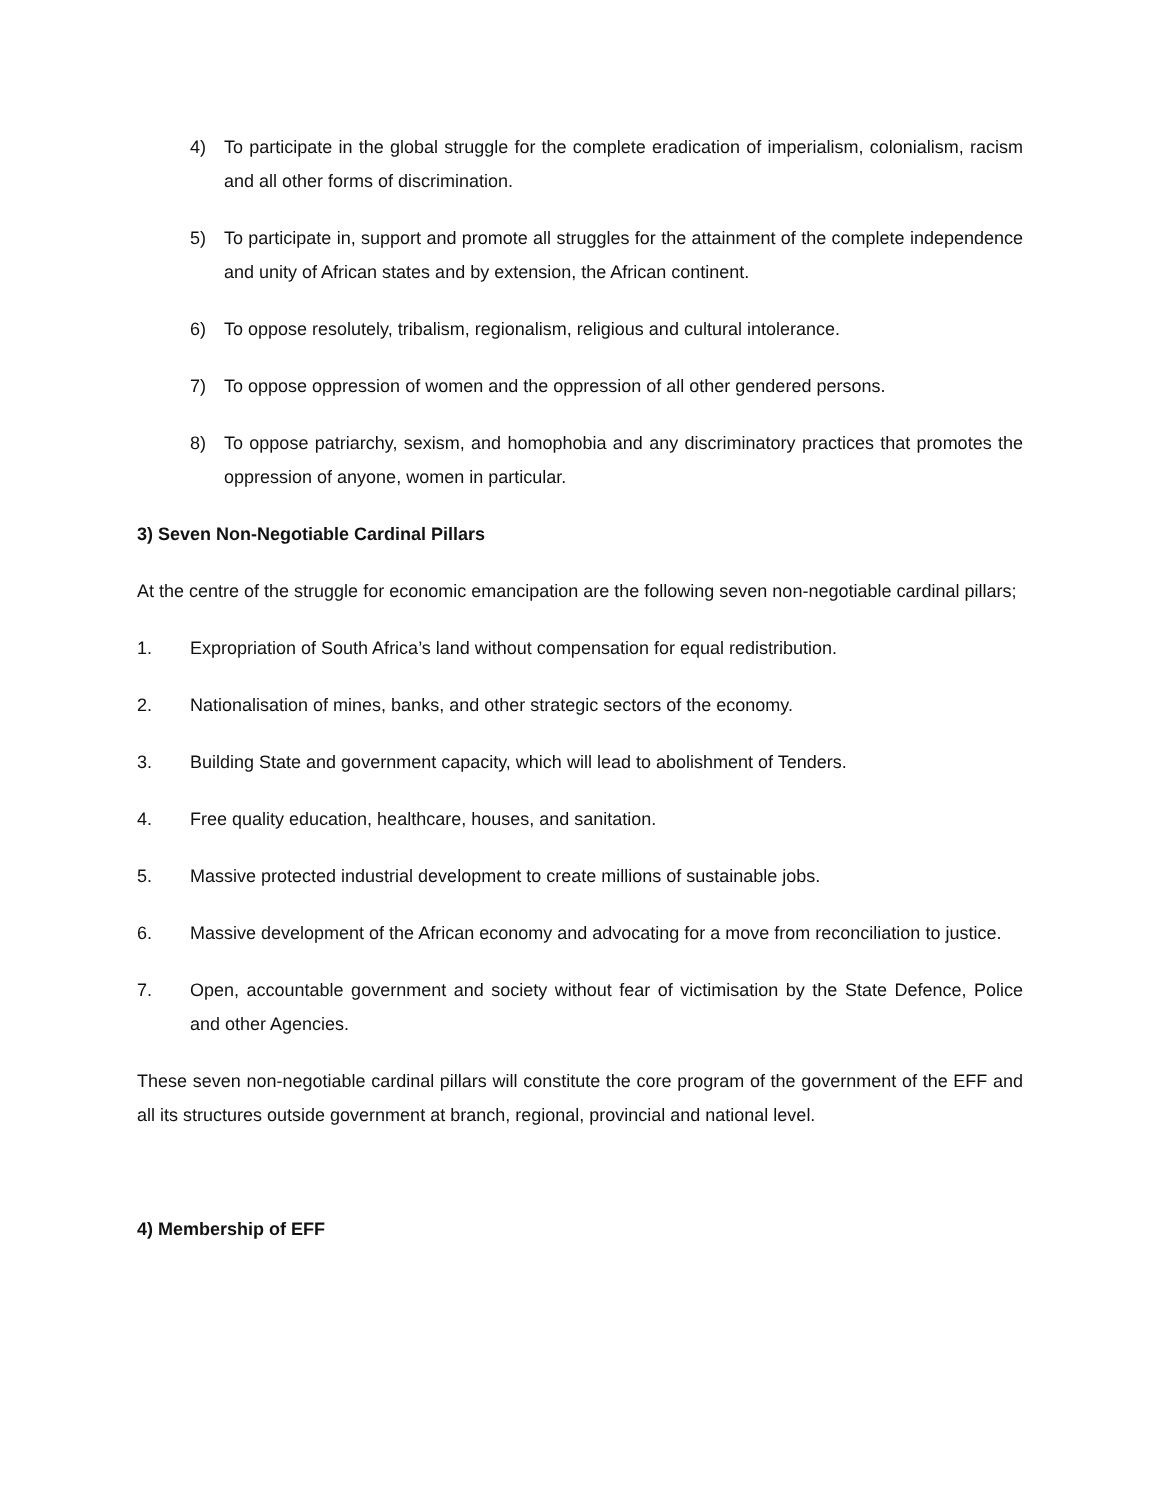4) To participate in the global struggle for the complete eradication of imperialism, colonialism, racism and all other forms of discrimination.
5) To participate in, support and promote all struggles for the attainment of the complete independence and unity of African states and by extension, the African continent.
6) To oppose resolutely, tribalism, regionalism, religious and cultural intolerance.
7) To oppose oppression of women and the oppression of all other gendered persons.
8) To oppose patriarchy, sexism, and homophobia and any discriminatory practices that promotes the oppression of anyone, women in particular.
3) Seven Non-Negotiable Cardinal Pillars
At the centre of the struggle for economic emancipation are the following seven non-negotiable cardinal pillars;
1. Expropriation of South Africa’s land without compensation for equal redistribution.
2. Nationalisation of mines, banks, and other strategic sectors of the economy.
3. Building State and government capacity, which will lead to abolishment of Tenders.
4. Free quality education, healthcare, houses, and sanitation.
5. Massive protected industrial development to create millions of sustainable jobs.
6. Massive development of the African economy and advocating for a move from reconciliation to justice.
7. Open, accountable government and society without fear of victimisation by the State Defence, Police and other Agencies.
These seven non-negotiable cardinal pillars will constitute the core program of the government of the EFF and all its structures outside government at branch, regional, provincial and national level.
4) Membership of EFF